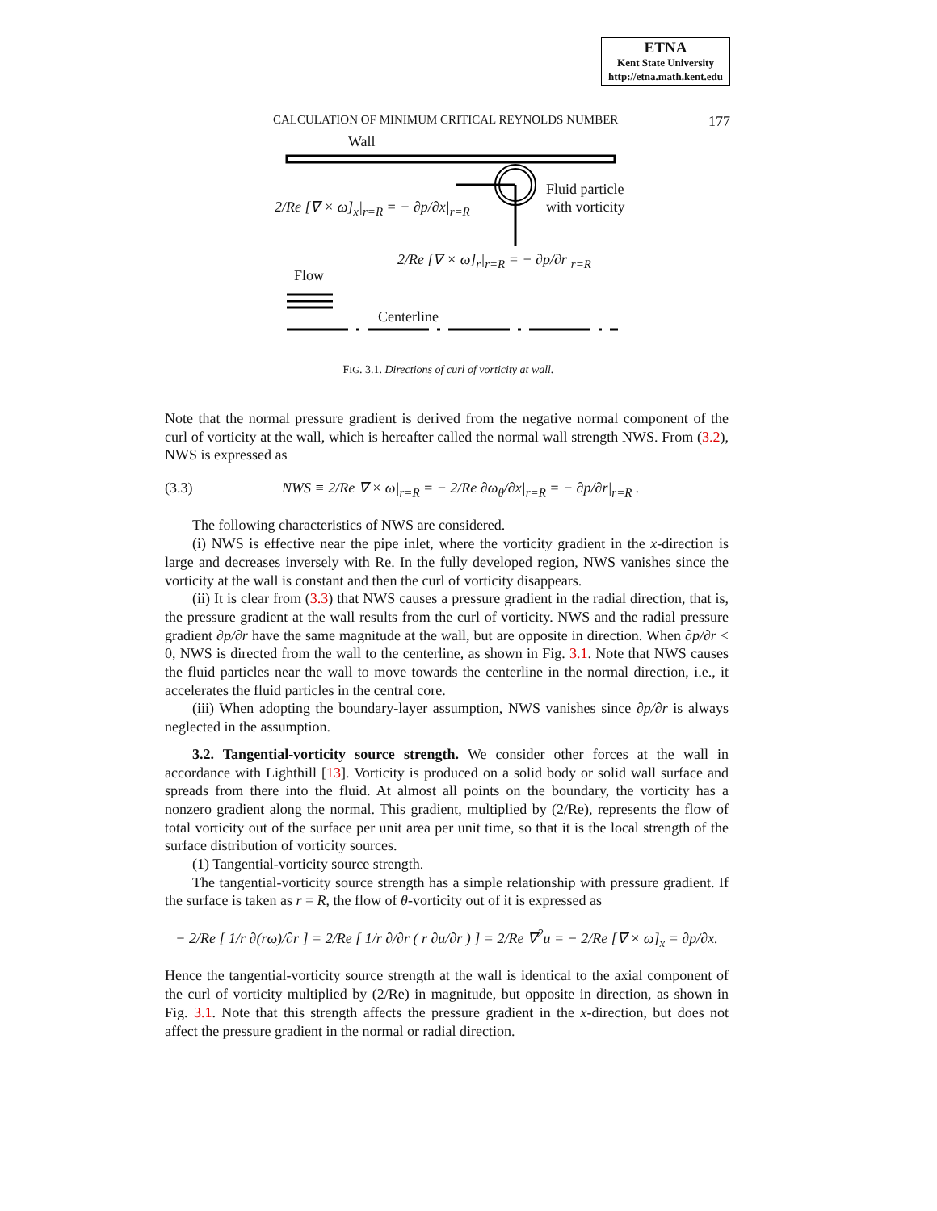ETNA
Kent State University
http://etna.math.kent.edu
CALCULATION OF MINIMUM CRITICAL REYNOLDS NUMBER 177
Wall
Fluid particle
with vorticity
2/Re [∇ × ω]<sub>x</sub>|<sub>r=R</sub> = − ∂p/∂x|<sub>r=R</sub>
2/Re [∇ × ω]<sub>r</sub>|<sub>r=R</sub> = − ∂p/∂r|<sub>r=R</sub>
Flow
Centerline
FIG. 3.1. Directions of curl of vorticity at wall.
Note that the normal pressure gradient is derived from the negative normal component of the curl of vorticity at the wall, which is hereafter called the normal wall strength NWS. From (3.2), NWS is expressed as
(3.3) NWS ≡ 2/Re ∇ × ω|<sub>r=R</sub> = − 2/Re ∂ω<sub>θ</sub>/∂x|<sub>r=R</sub> = − ∂p/∂r|<sub>r=R</sub> .
The following characteristics of NWS are considered.
(i) NWS is effective near the pipe inlet, where the vorticity gradient in the x-direction is large and decreases inversely with Re. In the fully developed region, NWS vanishes since the vorticity at the wall is constant and then the curl of vorticity disappears.
(ii) It is clear from (3.3) that NWS causes a pressure gradient in the radial direction, that is, the pressure gradient at the wall results from the curl of vorticity. NWS and the radial pressure gradient ∂p/∂r have the same magnitude at the wall, but are opposite in direction. When ∂p/∂r < 0, NWS is directed from the wall to the centerline, as shown in Fig. 3.1. Note that NWS causes the fluid particles near the wall to move towards the centerline in the normal direction, i.e., it accelerates the fluid particles in the central core.
(iii) When adopting the boundary-layer assumption, NWS vanishes since ∂p/∂r is always neglected in the assumption.
3.2. Tangential-vorticity source strength. We consider other forces at the wall in accordance with Lighthill [13]. Vorticity is produced on a solid body or solid wall surface and spreads from there into the fluid. At almost all points on the boundary, the vorticity has a nonzero gradient along the normal. This gradient, multiplied by (2/Re), represents the flow of total vorticity out of the surface per unit area per unit time, so that it is the local strength of the surface distribution of vorticity sources.
(1) Tangential-vorticity source strength.
The tangential-vorticity source strength has a simple relationship with pressure gradient. If the surface is taken as r = R, the flow of θ-vorticity out of it is expressed as
− 2/Re [ 1/r ∂(rω)/∂r ] = 2/Re [ 1/r ∂/∂r ( r ∂u/∂r ) ] = 2/Re ∇<sup>2</sup>u = − 2/Re [∇ × ω]<sub>x</sub> = ∂p/∂x.
Hence the tangential-vorticity source strength at the wall is identical to the axial component of the curl of vorticity multiplied by (2/Re) in magnitude, but opposite in direction, as shown in Fig. 3.1. Note that this strength affects the pressure gradient in the x-direction, but does not affect the pressure gradient in the normal or radial direction.